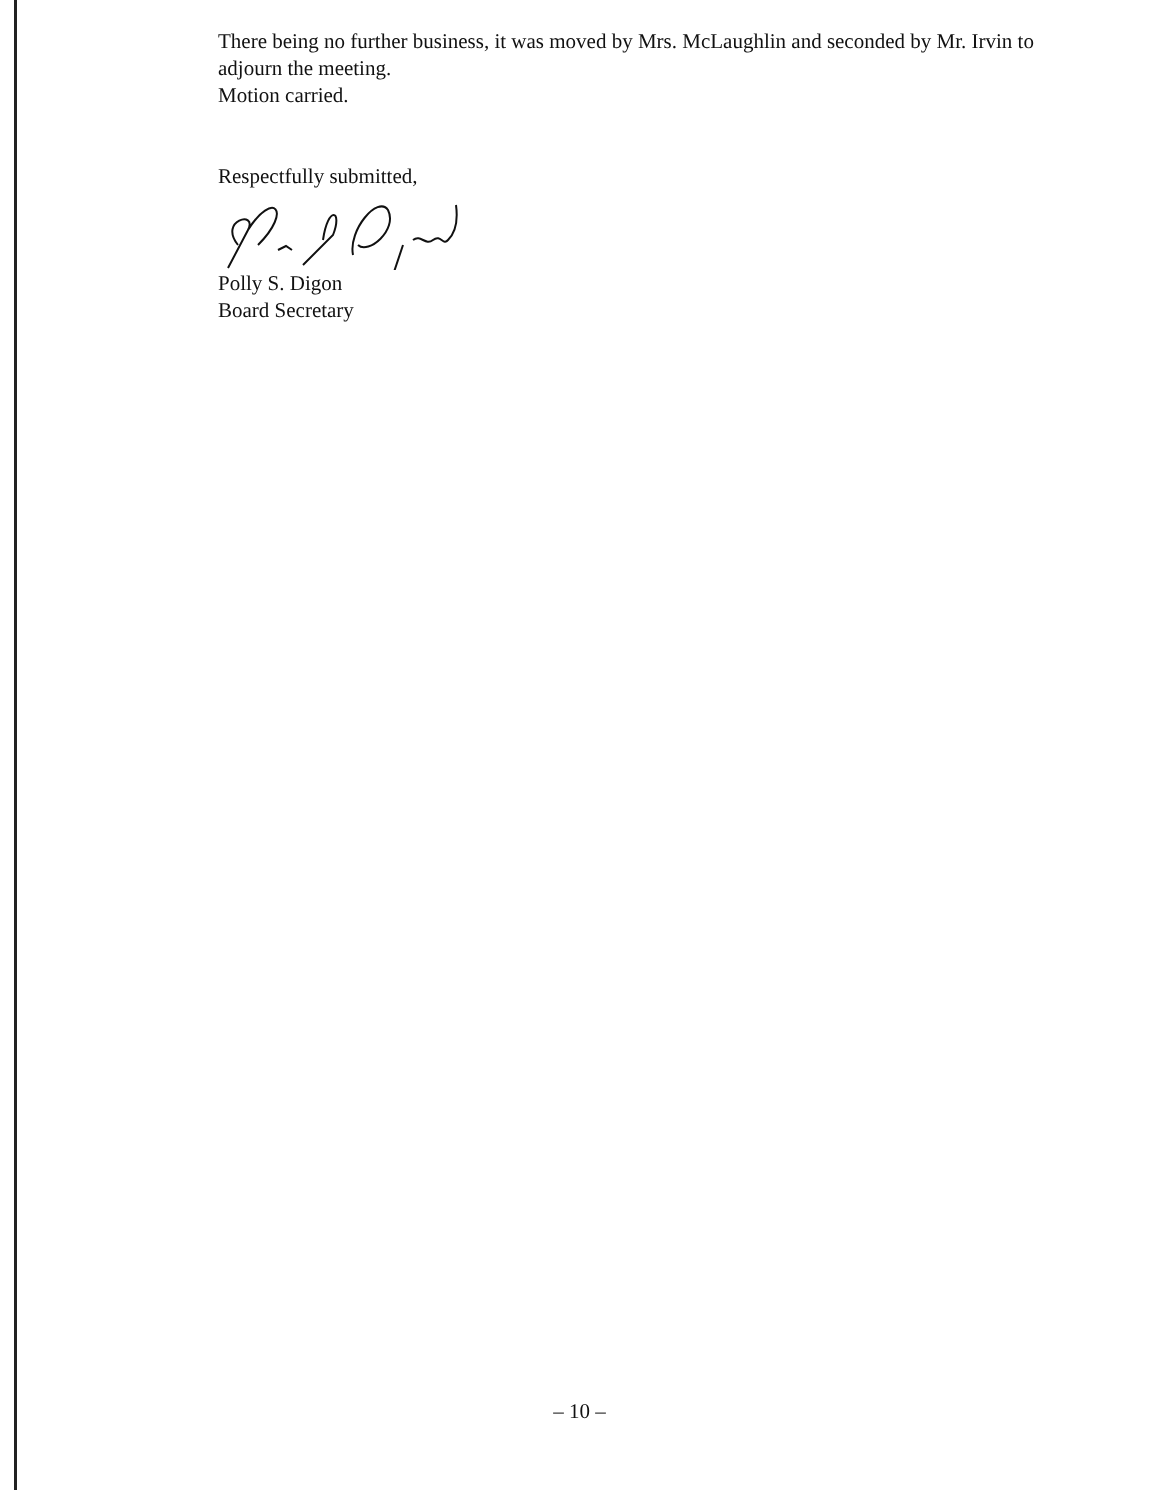There being no further business, it was moved by Mrs. McLaughlin and seconded by Mr. Irvin to adjourn the meeting.
Motion carried.
Respectfully submitted,
Polly S. Digon
Board Secretary
– 10 –